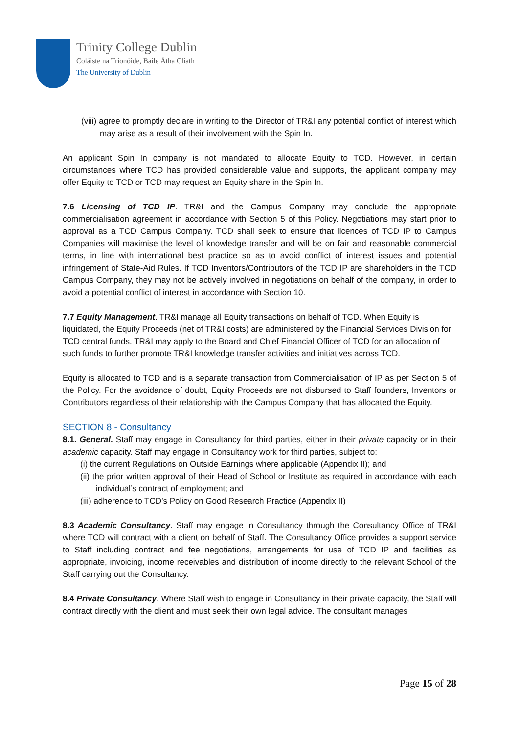Trinity College Dublin
Coláiste na Tríonóide, Baile Átha Cliath
The University of Dublin
(viii) agree to promptly declare in writing to the Director of TR&I any potential conflict of interest which may arise as a result of their involvement with the Spin In.
An applicant Spin In company is not mandated to allocate Equity to TCD. However, in certain circumstances where TCD has provided considerable value and supports, the applicant company may offer Equity to TCD or TCD may request an Equity share in the Spin In.
7.6 Licensing of TCD IP. TR&I and the Campus Company may conclude the appropriate commercialisation agreement in accordance with Section 5 of this Policy. Negotiations may start prior to approval as a TCD Campus Company. TCD shall seek to ensure that licences of TCD IP to Campus Companies will maximise the level of knowledge transfer and will be on fair and reasonable commercial terms, in line with international best practice so as to avoid conflict of interest issues and potential infringement of State-Aid Rules. If TCD Inventors/Contributors of the TCD IP are shareholders in the TCD Campus Company, they may not be actively involved in negotiations on behalf of the company, in order to avoid a potential conflict of interest in accordance with Section 10.
7.7 Equity Management. TR&I manage all Equity transactions on behalf of TCD. When Equity is liquidated, the Equity Proceeds (net of TR&I costs) are administered by the Financial Services Division for TCD central funds. TR&I may apply to the Board and Chief Financial Officer of TCD for an allocation of such funds to further promote TR&I knowledge transfer activities and initiatives across TCD.
Equity is allocated to TCD and is a separate transaction from Commercialisation of IP as per Section 5 of the Policy. For the avoidance of doubt, Equity Proceeds are not disbursed to Staff founders, Inventors or Contributors regardless of their relationship with the Campus Company that has allocated the Equity.
SECTION 8 - Consultancy
8.1. General. Staff may engage in Consultancy for third parties, either in their private capacity or in their academic capacity. Staff may engage in Consultancy work for third parties, subject to:
(i) the current Regulations on Outside Earnings where applicable (Appendix II); and
(ii) the prior written approval of their Head of School or Institute as required in accordance with each individual’s contract of employment; and
(iii) adherence to TCD’s Policy on Good Research Practice (Appendix II)
8.3 Academic Consultancy. Staff may engage in Consultancy through the Consultancy Office of TR&I where TCD will contract with a client on behalf of Staff. The Consultancy Office provides a support service to Staff including contract and fee negotiations, arrangements for use of TCD IP and facilities as appropriate, invoicing, income receivables and distribution of income directly to the relevant School of the Staff carrying out the Consultancy.
8.4 Private Consultancy. Where Staff wish to engage in Consultancy in their private capacity, the Staff will contract directly with the client and must seek their own legal advice. The consultant manages
Page 15 of 28